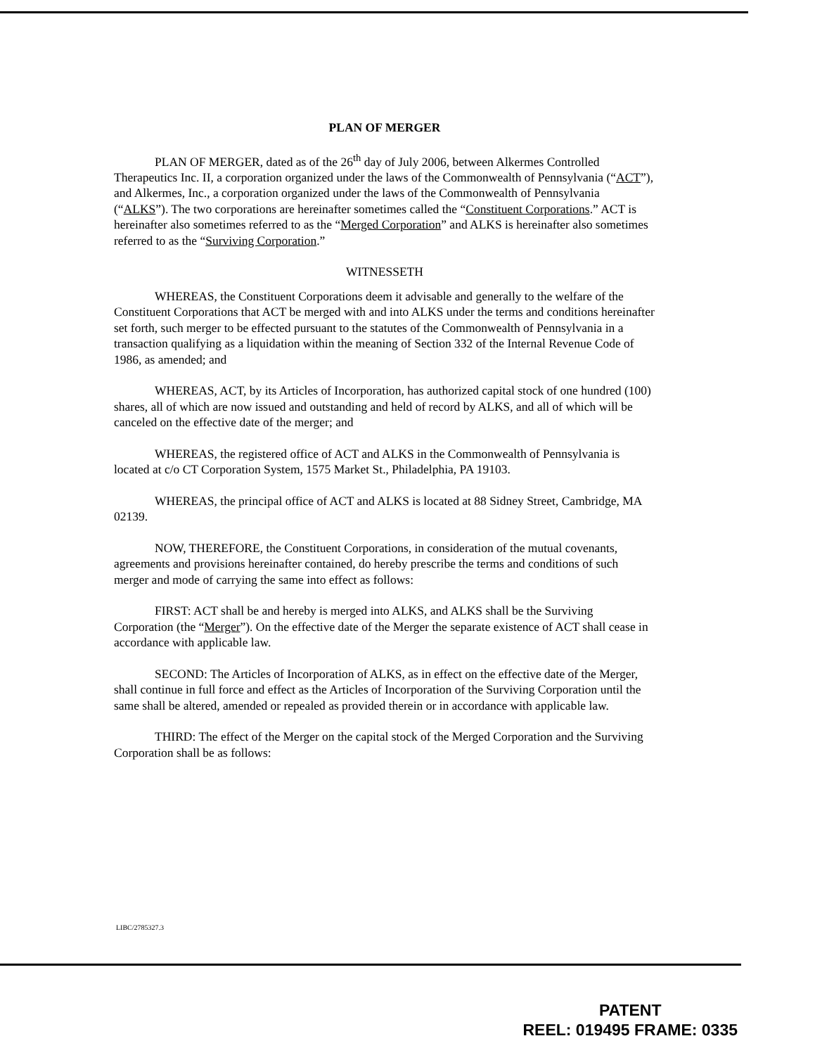PLAN OF MERGER
PLAN OF MERGER, dated as of the 26<sup>th</sup> day of July 2006, between Alkermes Controlled Therapeutics Inc. II, a corporation organized under the laws of the Commonwealth of Pennsylvania (“ACT”), and Alkermes, Inc., a corporation organized under the laws of the Commonwealth of Pennsylvania (“ALKS”). The two corporations are hereinafter sometimes called the “Constituent Corporations.” ACT is hereinafter also sometimes referred to as the “Merged Corporation” and ALKS is hereinafter also sometimes referred to as the “Surviving Corporation.”
WITNESSETH
WHEREAS, the Constituent Corporations deem it advisable and generally to the welfare of the Constituent Corporations that ACT be merged with and into ALKS under the terms and conditions hereinafter set forth, such merger to be effected pursuant to the statutes of the Commonwealth of Pennsylvania in a transaction qualifying as a liquidation within the meaning of Section 332 of the Internal Revenue Code of 1986, as amended; and
WHEREAS, ACT, by its Articles of Incorporation, has authorized capital stock of one hundred (100) shares, all of which are now issued and outstanding and held of record by ALKS, and all of which will be canceled on the effective date of the merger; and
WHEREAS, the registered office of ACT and ALKS in the Commonwealth of Pennsylvania is located at c/o CT Corporation System, 1575 Market St., Philadelphia, PA 19103.
WHEREAS, the principal office of ACT and ALKS is located at 88 Sidney Street, Cambridge, MA 02139.
NOW, THEREFORE, the Constituent Corporations, in consideration of the mutual covenants, agreements and provisions hereinafter contained, do hereby prescribe the terms and conditions of such merger and mode of carrying the same into effect as follows:
FIRST: ACT shall be and hereby is merged into ALKS, and ALKS shall be the Surviving Corporation (the “Merger”). On the effective date of the Merger the separate existence of ACT shall cease in accordance with applicable law.
SECOND: The Articles of Incorporation of ALKS, as in effect on the effective date of the Merger, shall continue in full force and effect as the Articles of Incorporation of the Surviving Corporation until the same shall be altered, amended or repealed as provided therein or in accordance with applicable law.
THIRD: The effect of the Merger on the capital stock of the Merged Corporation and the Surviving Corporation shall be as follows:
LIBC/2785327.3
PATENT
REEL: 019495 FRAME: 0335